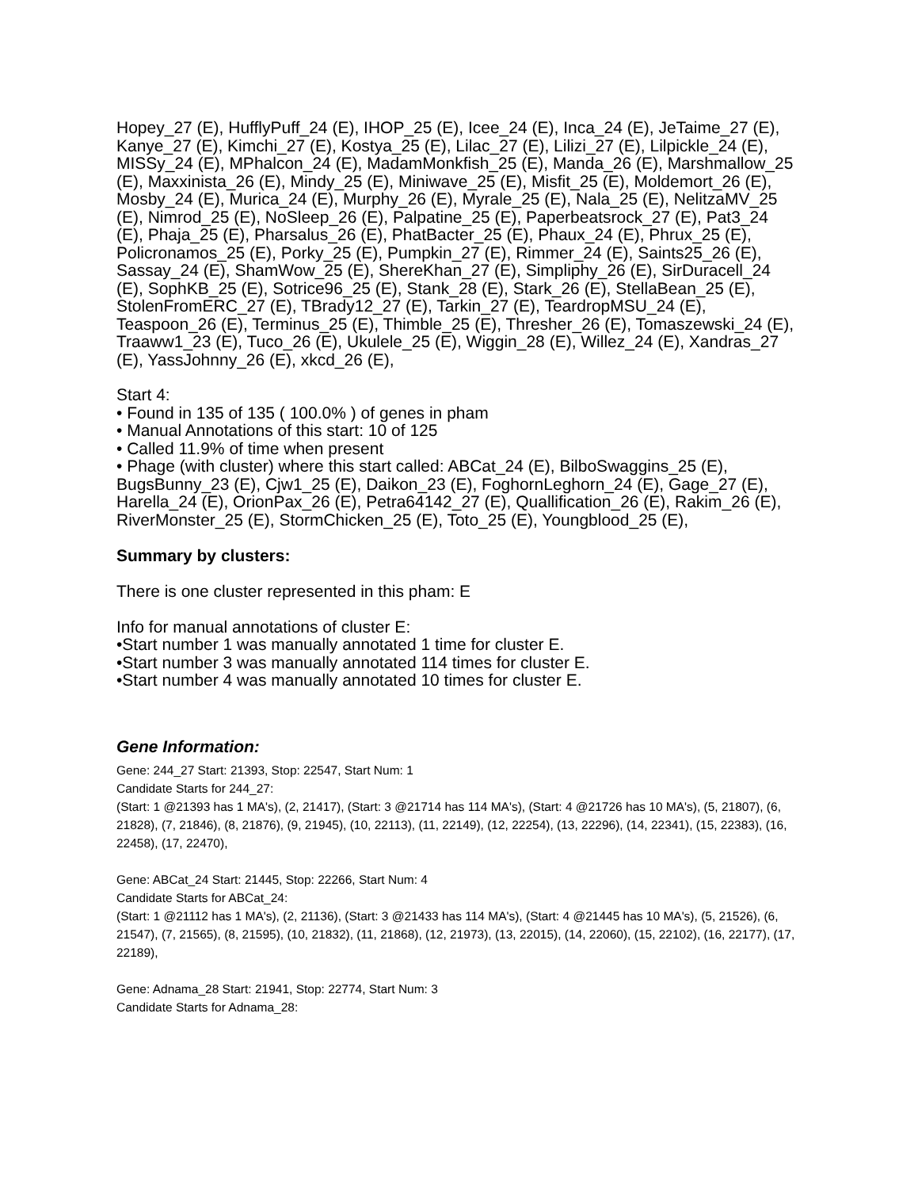Hopey_27 (E), HufflyPuff_24 (E), IHOP_25 (E), Icee_24 (E), Inca_24 (E), JeTaime_27 (E), Kanye_27 (E), Kimchi_27 (E), Kostya_25 (E), Lilac_27 (E), Lilizi_27 (E), Lilpickle_24 (E), MISSy_24 (E), MPhalcon_24 (E), MadamMonkfish_25 (E), Manda_26 (E), Marshmallow_25 (E), Maxxinista_26 (E), Mindy_25 (E), Miniwave_25 (E), Misfit_25 (E), Moldemort_26 (E), Mosby_24 (E), Murica_24 (E), Murphy_26 (E), Myrale_25 (E), Nala_25 (E), NelitzaMV_25 (E), Nimrod_25 (E), NoSleep_26 (E), Palpatine_25 (E), Paperbeatsrock_27 (E), Pat3_24 (E), Phaja_25 (E), Pharsalus_26 (E), PhatBacter_25 (E), Phaux_24 (E), Phrux_25 (E), Policronamos_25 (E), Porky_25 (E), Pumpkin_27 (E), Rimmer_24 (E), Saints25_26 (E), Sassay_24 (E), ShamWow_25 (E), ShereKhan_27 (E), Simpliphy_26 (E), SirDuracell_24 (E), SophKB_25 (E), Sotrice96_25 (E), Stank_28 (E), Stark_26 (E), StellaBean_25 (E), StolenFromERC_27 (E), TBrady12_27 (E), Tarkin_27 (E), TeardropMSU_24 (E), Teaspoon_26 (E), Terminus_25 (E), Thimble_25 (E), Thresher_26 (E), Tomaszewski_24 (E), Traaww1_23 (E), Tuco_26 (E), Ukulele_25 (E), Wiggin_28 (E), Willez_24 (E), Xandras_27 (E), YassJohnny_26 (E), xkcd_26 (E),
Start 4:
• Found in 135 of 135 ( 100.0% ) of genes in pham
• Manual Annotations of this start: 10 of 125
• Called 11.9% of time when present
• Phage (with cluster) where this start called: ABCat_24 (E), BilboSwaggins_25 (E), BugsBunny_23 (E), Cjw1_25 (E), Daikon_23 (E), FoghornLeghorn_24 (E), Gage_27 (E), Harella_24 (E), OrionPax_26 (E), Petra64142_27 (E), Quallification_26 (E), Rakim_26 (E), RiverMonster_25 (E), StormChicken_25 (E), Toto_25 (E), Youngblood_25 (E),
Summary by clusters:
There is one cluster represented in this pham: E
Info for manual annotations of cluster E:
•Start number 1 was manually annotated 1 time for cluster E.
•Start number 3 was manually annotated 114 times for cluster E.
•Start number 4 was manually annotated 10 times for cluster E.
Gene Information:
Gene: 244_27 Start: 21393, Stop: 22547, Start Num: 1
Candidate Starts for 244_27:
(Start: 1 @21393 has 1 MA's), (2, 21417), (Start: 3 @21714 has 114 MA's), (Start: 4 @21726 has 10 MA's), (5, 21807), (6, 21828), (7, 21846), (8, 21876), (9, 21945), (10, 22113), (11, 22149), (12, 22254), (13, 22296), (14, 22341), (15, 22383), (16, 22458), (17, 22470),
Gene: ABCat_24 Start: 21445, Stop: 22266, Start Num: 4
Candidate Starts for ABCat_24:
(Start: 1 @21112 has 1 MA's), (2, 21136), (Start: 3 @21433 has 114 MA's), (Start: 4 @21445 has 10 MA's), (5, 21526), (6, 21547), (7, 21565), (8, 21595), (10, 21832), (11, 21868), (12, 21973), (13, 22015), (14, 22060), (15, 22102), (16, 22177), (17, 22189),
Gene: Adnama_28 Start: 21941, Stop: 22774, Start Num: 3
Candidate Starts for Adnama_28: